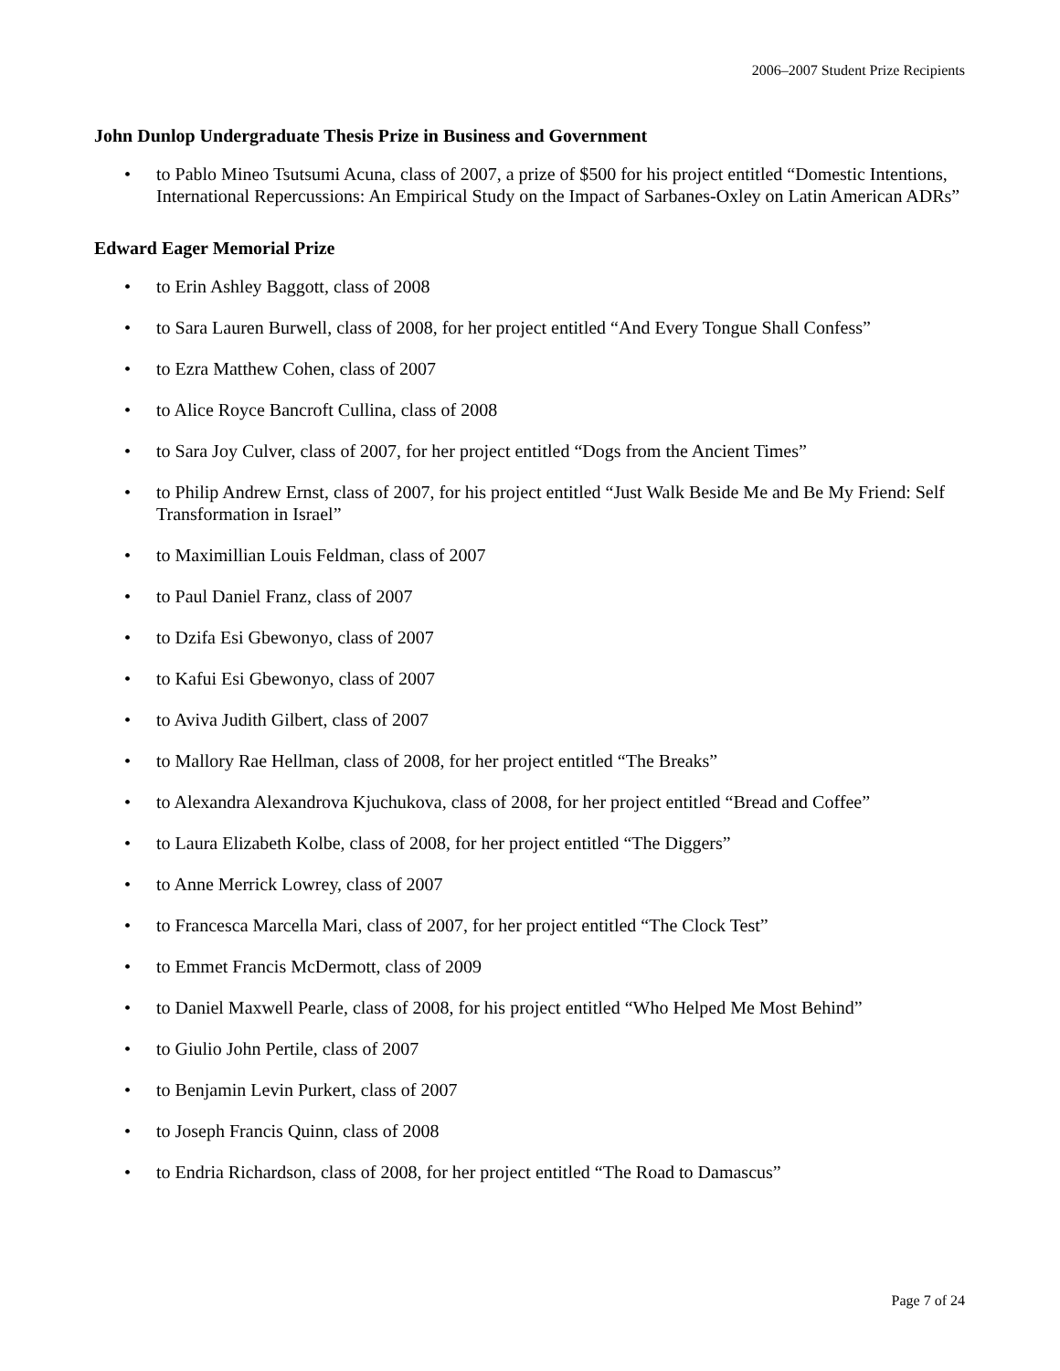2006–2007 Student Prize Recipients
John Dunlop Undergraduate Thesis Prize in Business and Government
• to Pablo Mineo Tsutsumi Acuna, class of 2007, a prize of $500 for his project entitled “Domestic Intentions, International Repercussions: An Empirical Study on the Impact of Sarbanes-Oxley on Latin American ADRs”
Edward Eager Memorial Prize
• to Erin Ashley Baggott, class of 2008
• to Sara Lauren Burwell, class of 2008, for her project entitled “And Every Tongue Shall Confess”
• to Ezra Matthew Cohen, class of 2007
• to Alice Royce Bancroft Cullina, class of 2008
• to Sara Joy Culver, class of 2007, for her project entitled “Dogs from the Ancient Times”
• to Philip Andrew Ernst, class of 2007, for his project entitled “Just Walk Beside Me and Be My Friend: Self Transformation in Israel”
• to Maximillian Louis Feldman, class of 2007
• to Paul Daniel Franz, class of 2007
• to Dzifa Esi Gbewonyo, class of 2007
• to Kafui Esi Gbewonyo, class of 2007
• to Aviva Judith Gilbert, class of 2007
• to Mallory Rae Hellman, class of 2008, for her project entitled “The Breaks”
• to Alexandra Alexandrova Kjuchukova, class of 2008, for her project entitled “Bread and Coffee”
• to Laura Elizabeth Kolbe, class of 2008, for her project entitled “The Diggers”
• to Anne Merrick Lowrey, class of 2007
• to Francesca Marcella Mari, class of 2007, for her project entitled “The Clock Test”
• to Emmet Francis McDermott, class of 2009
• to Daniel Maxwell Pearle, class of 2008, for his project entitled “Who Helped Me Most Behind”
• to Giulio John Pertile, class of 2007
• to Benjamin Levin Purkert, class of 2007
• to Joseph Francis Quinn, class of 2008
• to Endria Richardson, class of 2008, for her project entitled “The Road to Damascus”
Page 7 of 24